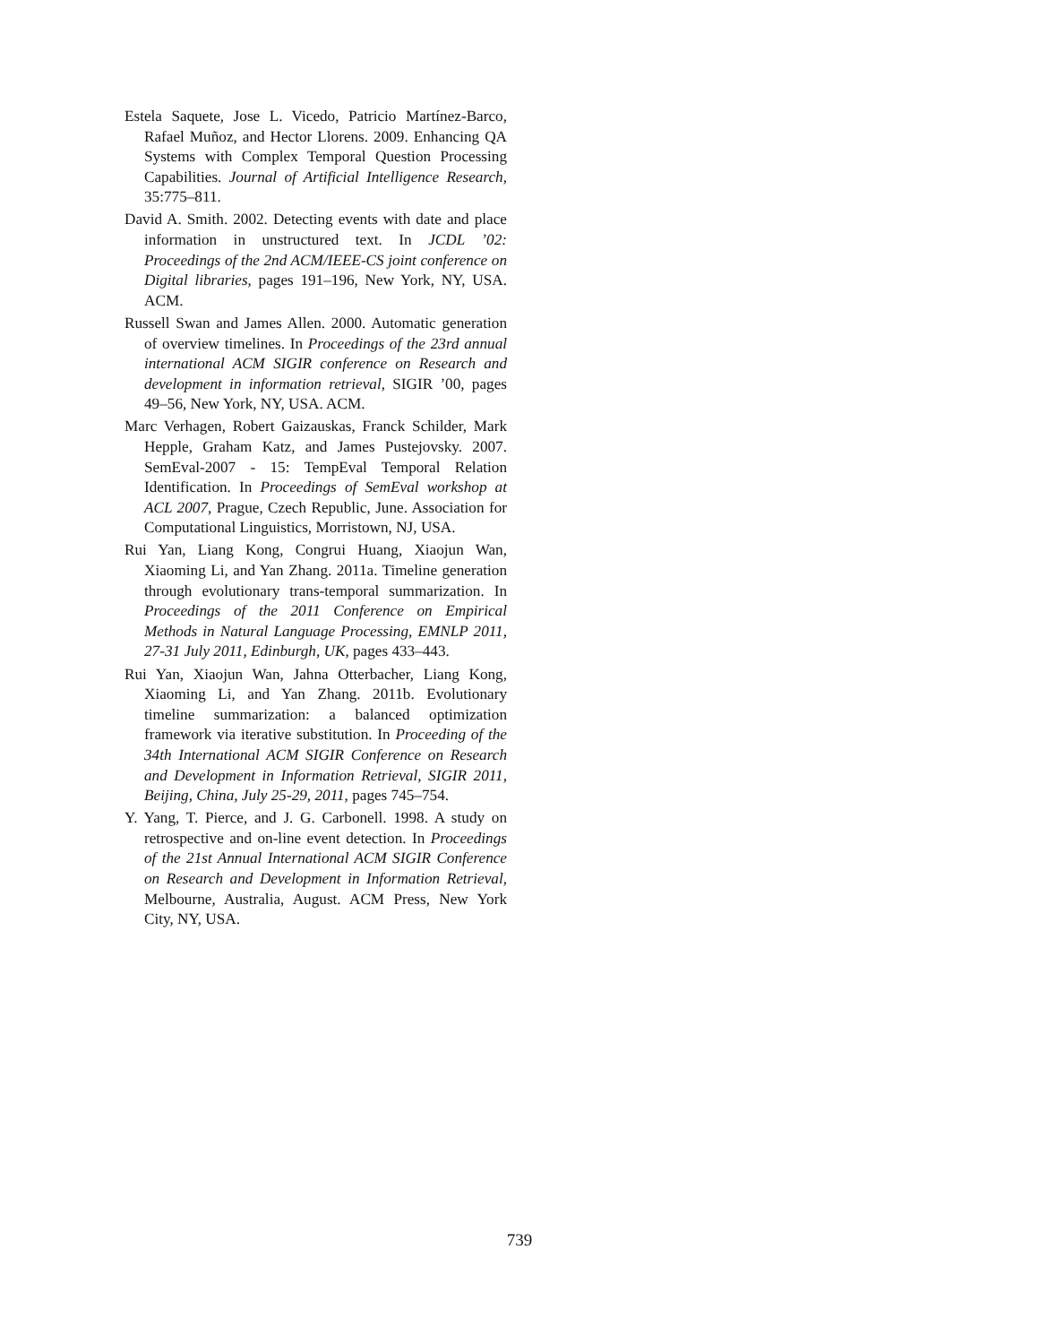Estela Saquete, Jose L. Vicedo, Patricio Martínez-Barco, Rafael Muñoz, and Hector Llorens. 2009. Enhancing QA Systems with Complex Temporal Question Processing Capabilities. Journal of Artificial Intelligence Research, 35:775–811.
David A. Smith. 2002. Detecting events with date and place information in unstructured text. In JCDL ’02: Proceedings of the 2nd ACM/IEEE-CS joint conference on Digital libraries, pages 191–196, New York, NY, USA. ACM.
Russell Swan and James Allen. 2000. Automatic generation of overview timelines. In Proceedings of the 23rd annual international ACM SIGIR conference on Research and development in information retrieval, SIGIR ’00, pages 49–56, New York, NY, USA. ACM.
Marc Verhagen, Robert Gaizauskas, Franck Schilder, Mark Hepple, Graham Katz, and James Pustejovsky. 2007. SemEval-2007 - 15: TempEval Temporal Relation Identification. In Proceedings of SemEval workshop at ACL 2007, Prague, Czech Republic, June. Association for Computational Linguistics, Morristown, NJ, USA.
Rui Yan, Liang Kong, Congrui Huang, Xiaojun Wan, Xiaoming Li, and Yan Zhang. 2011a. Timeline generation through evolutionary trans-temporal summarization. In Proceedings of the 2011 Conference on Empirical Methods in Natural Language Processing, EMNLP 2011, 27-31 July 2011, Edinburgh, UK, pages 433–443.
Rui Yan, Xiaojun Wan, Jahna Otterbacher, Liang Kong, Xiaoming Li, and Yan Zhang. 2011b. Evolutionary timeline summarization: a balanced optimization framework via iterative substitution. In Proceeding of the 34th International ACM SIGIR Conference on Research and Development in Information Retrieval, SIGIR 2011, Beijing, China, July 25-29, 2011, pages 745–754.
Y. Yang, T. Pierce, and J. G. Carbonell. 1998. A study on retrospective and on-line event detection. In Proceedings of the 21st Annual International ACM SIGIR Conference on Research and Development in Information Retrieval, Melbourne, Australia, August. ACM Press, New York City, NY, USA.
739